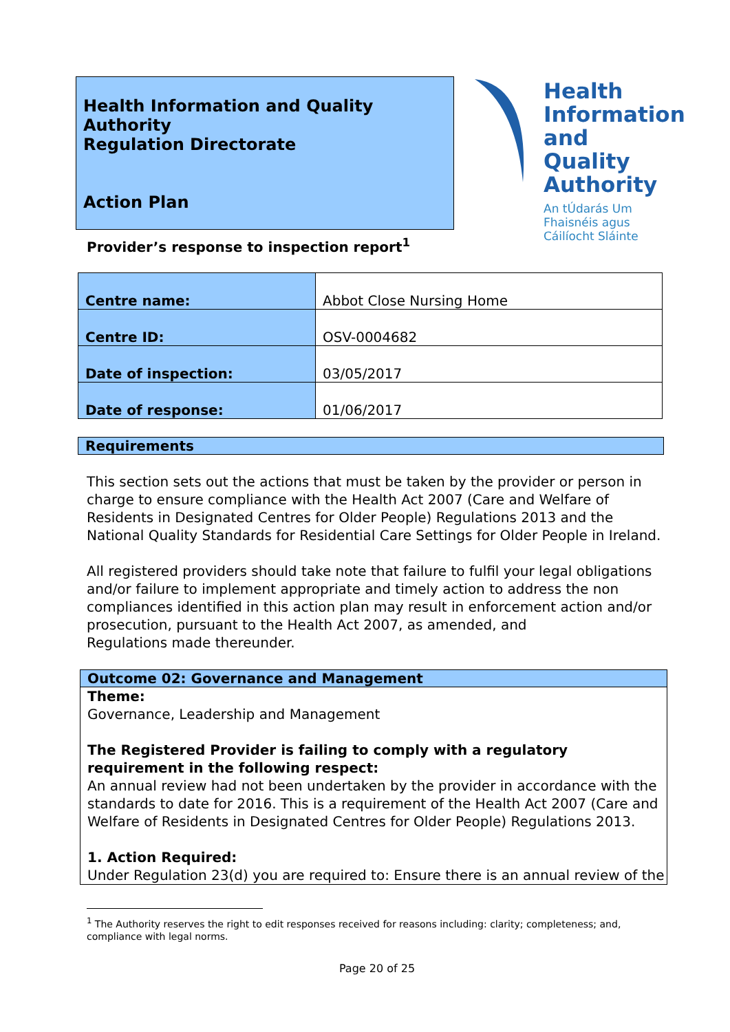Health Information and Quality Authority
Regulation Directorate
Action Plan
Health
Information
and Quality
Authority
An tÚdarás Um Fhaisnéis agus Cáilíocht Sláinte
Provider’s response to inspection report<sup>1</sup>
| Centre name: | Abbot Close Nursing Home |
| Centre ID: | OSV-0004682 |
| Date of inspection: | 03/05/2017 |
| Date of response: | 01/06/2017 |
Requirements
This section sets out the actions that must be taken by the provider or person in charge to ensure compliance with the Health Act 2007 (Care and Welfare of Residents in Designated Centres for Older People) Regulations 2013 and the National Quality Standards for Residential Care Settings for Older People in Ireland.
All registered providers should take note that failure to fulfil your legal obligations and/or failure to implement appropriate and timely action to address the non compliances identified in this action plan may result in enforcement action and/or prosecution, pursuant to the Health Act 2007, as amended, and
Regulations made thereunder.
Outcome 02: Governance and Management
Theme:
Governance, Leadership and Management
The Registered Provider is failing to comply with a regulatory requirement in the following respect:
An annual review had not been undertaken by the provider in accordance with the standards to date for 2016. This is a requirement of the Health Act 2007 (Care and Welfare of Residents in Designated Centres for Older People) Regulations 2013.
1. Action Required:
Under Regulation 23(d) you are required to: Ensure there is an annual review of the
<sup>1</sup> The Authority reserves the right to edit responses received for reasons including: clarity; completeness; and, compliance with legal norms.
Page 20 of 25